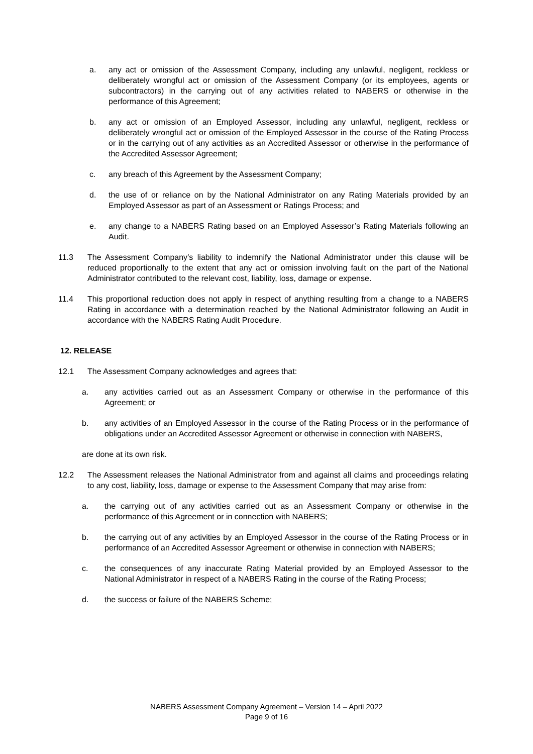a. any act or omission of the Assessment Company, including any unlawful, negligent, reckless or deliberately wrongful act or omission of the Assessment Company (or its employees, agents or subcontractors) in the carrying out of any activities related to NABERS or otherwise in the performance of this Agreement;
b. any act or omission of an Employed Assessor, including any unlawful, negligent, reckless or deliberately wrongful act or omission of the Employed Assessor in the course of the Rating Process or in the carrying out of any activities as an Accredited Assessor or otherwise in the performance of the Accredited Assessor Agreement;
c. any breach of this Agreement by the Assessment Company;
d. the use of or reliance on by the National Administrator on any Rating Materials provided by an Employed Assessor as part of an Assessment or Ratings Process; and
e. any change to a NABERS Rating based on an Employed Assessor’s Rating Materials following an Audit.
11.3 The Assessment Company’s liability to indemnify the National Administrator under this clause will be reduced proportionally to the extent that any act or omission involving fault on the part of the National Administrator contributed to the relevant cost, liability, loss, damage or expense.
11.4 This proportional reduction does not apply in respect of anything resulting from a change to a NABERS Rating in accordance with a determination reached by the National Administrator following an Audit in accordance with the NABERS Rating Audit Procedure.
12. RELEASE
12.1 The Assessment Company acknowledges and agrees that:
a. any activities carried out as an Assessment Company or otherwise in the performance of this Agreement; or
b. any activities of an Employed Assessor in the course of the Rating Process or in the performance of obligations under an Accredited Assessor Agreement or otherwise in connection with NABERS,
are done at its own risk.
12.2 The Assessment releases the National Administrator from and against all claims and proceedings relating to any cost, liability, loss, damage or expense to the Assessment Company that may arise from:
a. the carrying out of any activities carried out as an Assessment Company or otherwise in the performance of this Agreement or in connection with NABERS;
b. the carrying out of any activities by an Employed Assessor in the course of the Rating Process or in performance of an Accredited Assessor Agreement or otherwise in connection with NABERS;
c. the consequences of any inaccurate Rating Material provided by an Employed Assessor to the National Administrator in respect of a NABERS Rating in the course of the Rating Process;
d. the success or failure of the NABERS Scheme;
NABERS Assessment Company Agreement – Version 14 – April 2022
Page 9 of 16